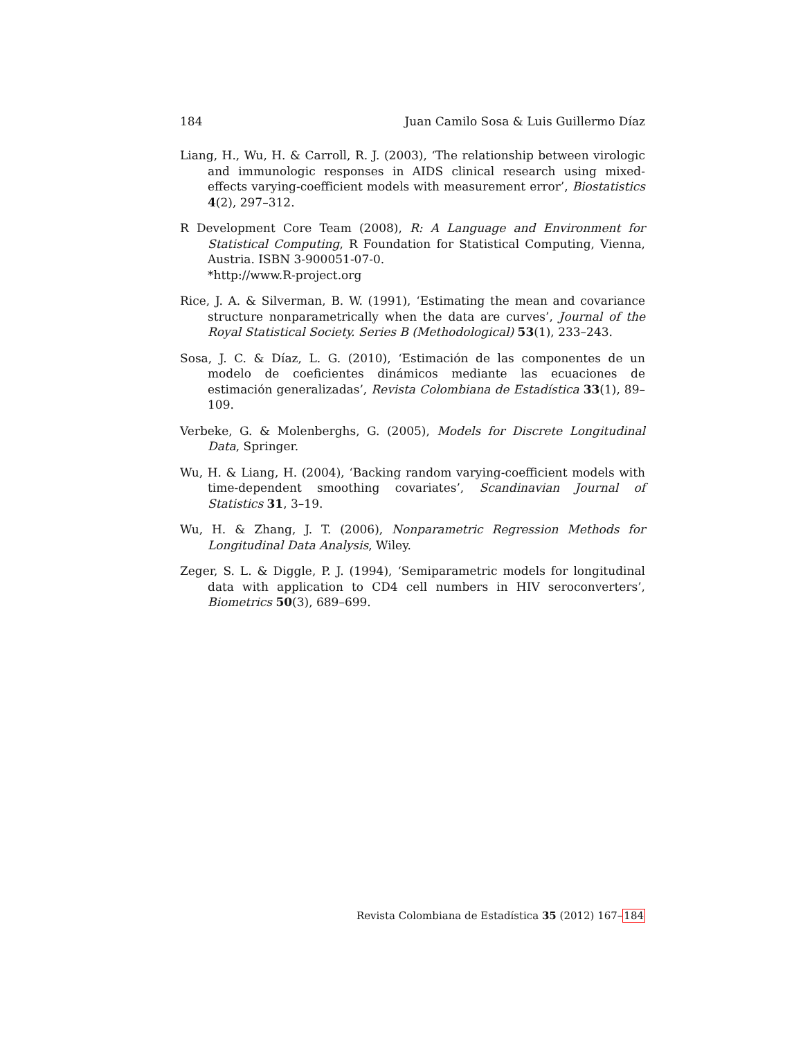184 Juan Camilo Sosa & Luis Guillermo Díaz
Liang, H., Wu, H. & Carroll, R. J. (2003), ‘The relationship between virologic and immunologic responses in AIDS clinical research using mixed-effects varying-coefficient models with measurement error’, Biostatistics 4(2), 297–312.
R Development Core Team (2008), R: A Language and Environment for Statistical Computing, R Foundation for Statistical Computing, Vienna, Austria. ISBN 3-900051-07-0.
*http://www.R-project.org
Rice, J. A. & Silverman, B. W. (1991), ‘Estimating the mean and covariance structure nonparametrically when the data are curves’, Journal of the Royal Statistical Society. Series B (Methodological) 53(1), 233–243.
Sosa, J. C. & Díaz, L. G. (2010), ‘Estimación de las componentes de un modelo de coeficientes dinámicos mediante las ecuaciones de estimación generalizadas’, Revista Colombiana de Estadística 33(1), 89–109.
Verbeke, G. & Molenberghs, G. (2005), Models for Discrete Longitudinal Data, Springer.
Wu, H. & Liang, H. (2004), ‘Backing random varying-coefficient models with time-dependent smoothing covariates’, Scandinavian Journal of Statistics 31, 3–19.
Wu, H. & Zhang, J. T. (2006), Nonparametric Regression Methods for Longitudinal Data Analysis, Wiley.
Zeger, S. L. & Diggle, P. J. (1994), ‘Semiparametric models for longitudinal data with application to CD4 cell numbers in HIV seroconverters’, Biometrics 50(3), 689–699.
Revista Colombiana de Estadística 35 (2012) 167–184